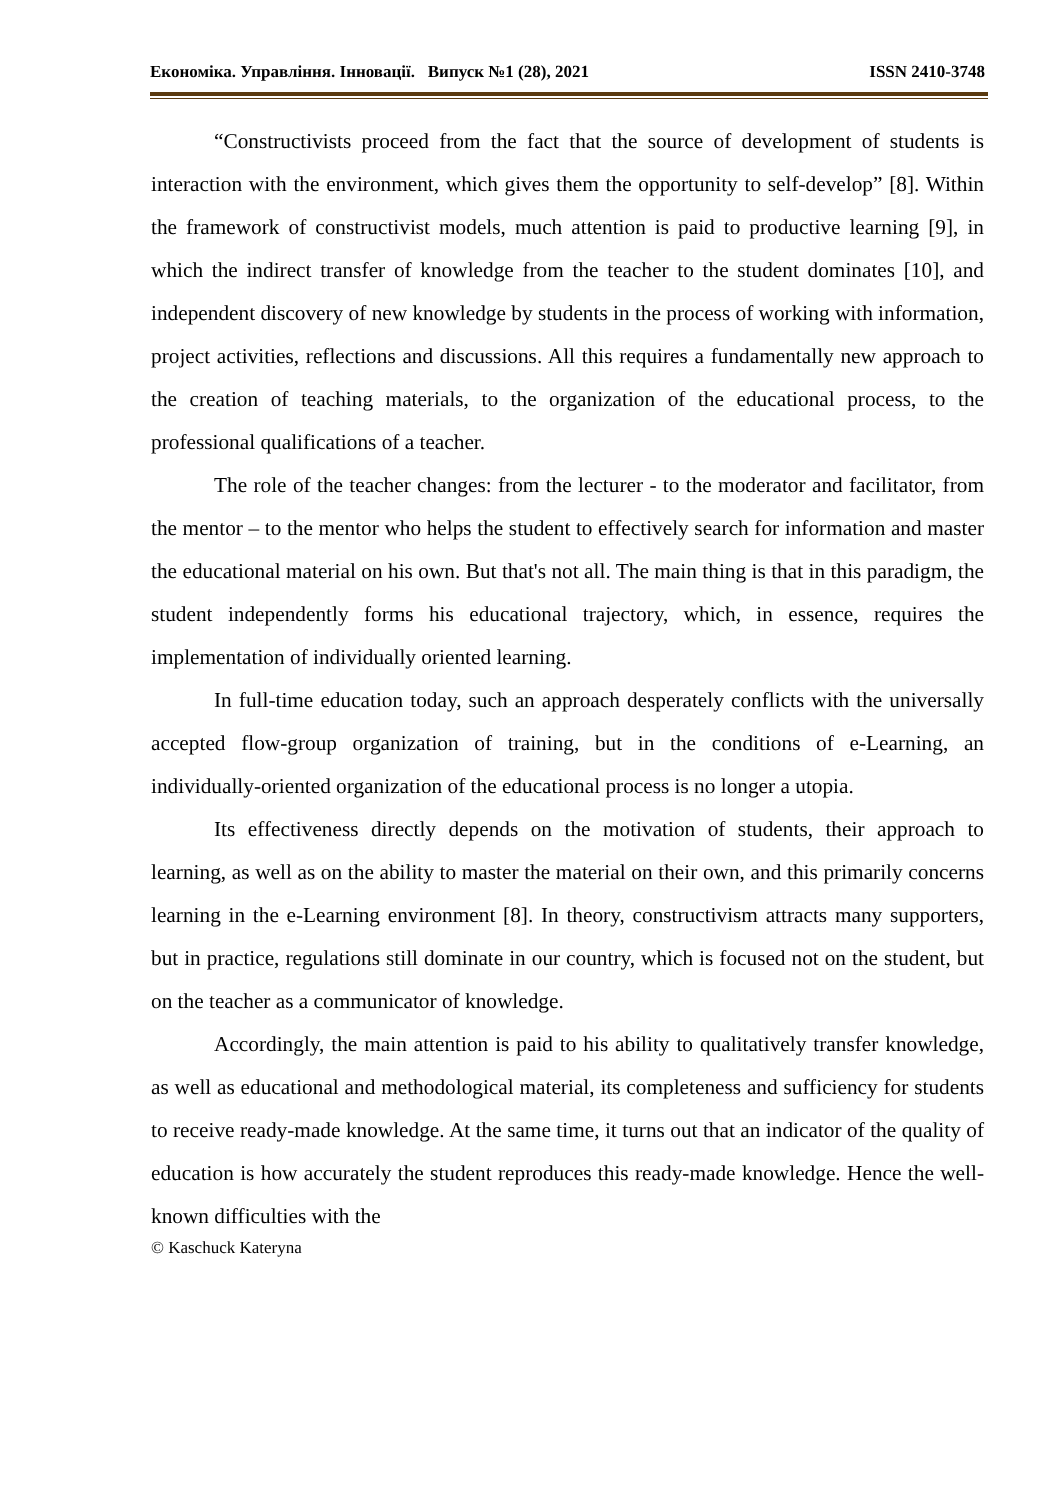Економіка. Управління. Інновації. Випуск №1 (28), 2021 ISSN 2410-3748
“Constructivists proceed from the fact that the source of development of students is interaction with the environment, which gives them the opportunity to self-develop” [8]. Within the framework of constructivist models, much attention is paid to productive learning [9], in which the indirect transfer of knowledge from the teacher to the student dominates [10], and independent discovery of new knowledge by students in the process of working with information, project activities, reflections and discussions. All this requires a fundamentally new approach to the creation of teaching materials, to the organization of the educational process, to the professional qualifications of a teacher.
The role of the teacher changes: from the lecturer - to the moderator and facilitator, from the mentor – to the mentor who helps the student to effectively search for information and master the educational material on his own. But that's not all. The main thing is that in this paradigm, the student independently forms his educational trajectory, which, in essence, requires the implementation of individually oriented learning.
In full-time education today, such an approach desperately conflicts with the universally accepted flow-group organization of training, but in the conditions of e-Learning, an individually-oriented organization of the educational process is no longer a utopia.
Its effectiveness directly depends on the motivation of students, their approach to learning, as well as on the ability to master the material on their own, and this primarily concerns learning in the e-Learning environment [8]. In theory, constructivism attracts many supporters, but in practice, regulations still dominate in our country, which is focused not on the student, but on the teacher as a communicator of knowledge.
Accordingly, the main attention is paid to his ability to qualitatively transfer knowledge, as well as educational and methodological material, its completeness and sufficiency for students to receive ready-made knowledge. At the same time, it turns out that an indicator of the quality of education is how accurately the student reproduces this ready-made knowledge. Hence the well-known difficulties with the
© Kaschuck Kateryna